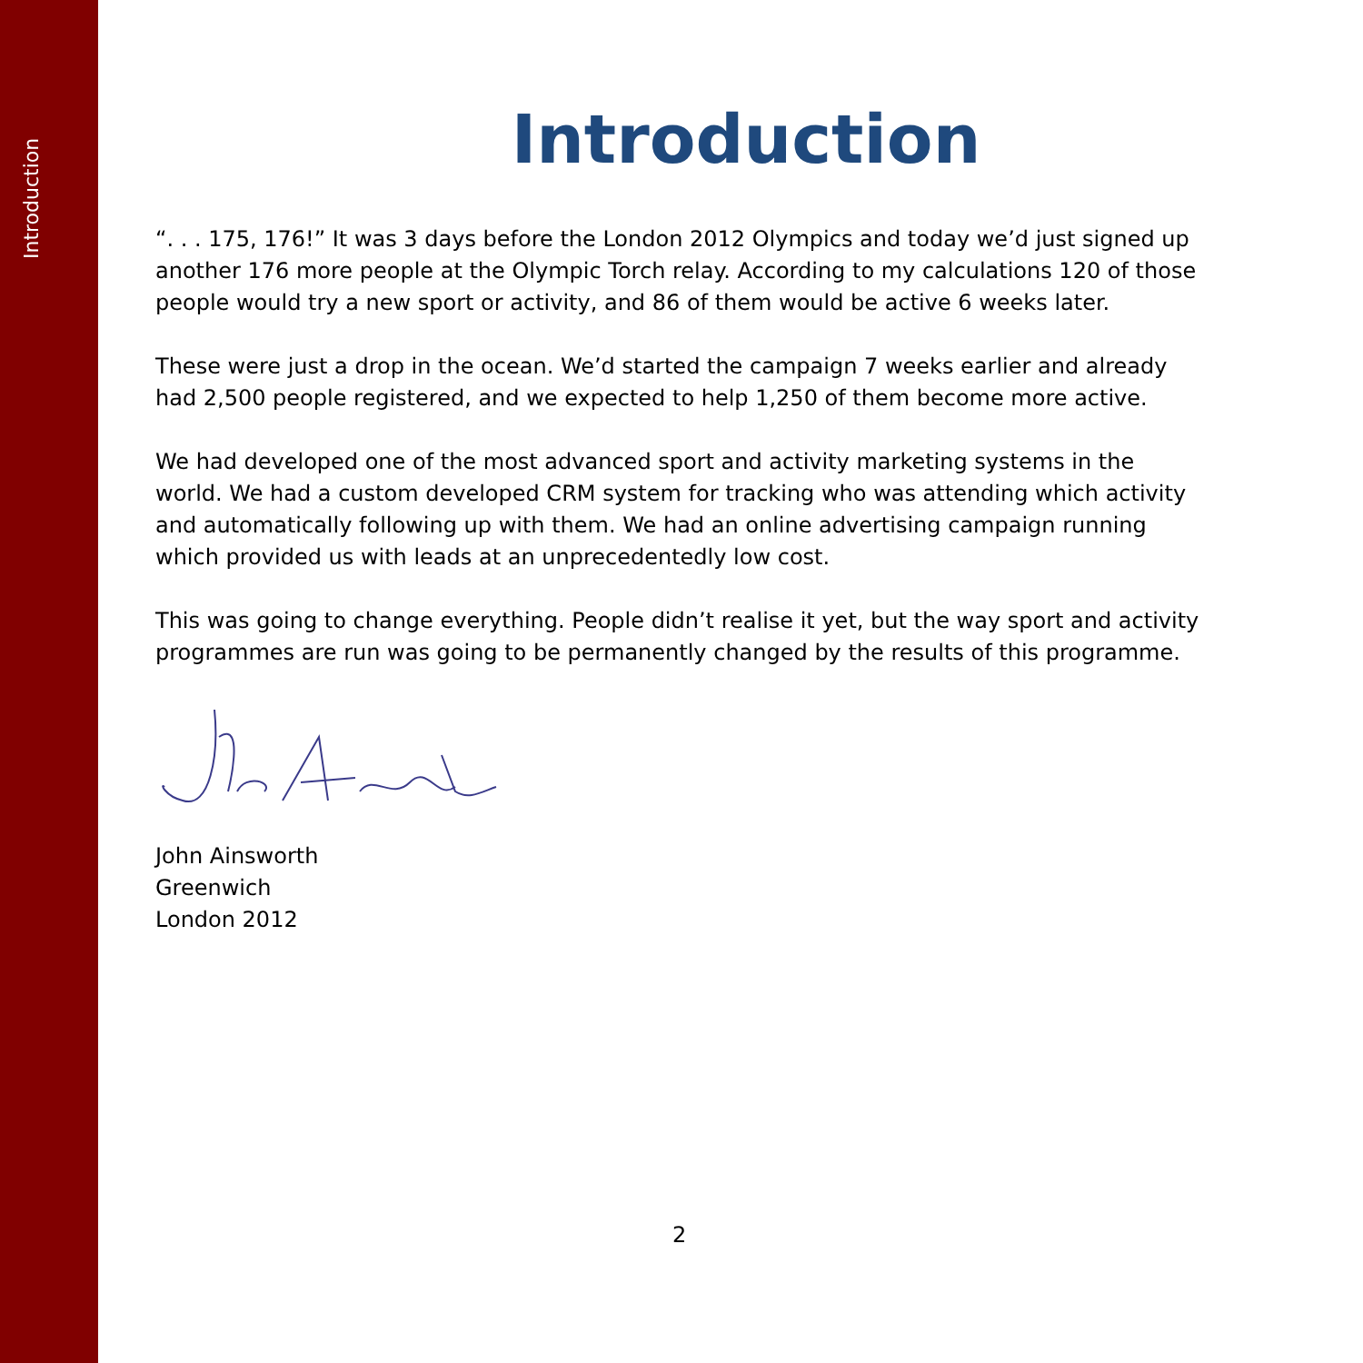Introduction
Introduction
“. . . 175, 176!” It was 3 days before the London 2012 Olympics and today we’d just signed up another 176 more people at the Olympic Torch relay. According to my calculations 120 of those people would try a new sport or activity, and 86 of them would be active 6 weeks later.
These were just a drop in the ocean. We’d started the campaign 7 weeks earlier and already had 2,500 people registered, and we expected to help 1,250 of them become more active.
We had developed one of the most advanced sport and activity marketing systems in the world. We had a custom developed CRM system for tracking who was attending which activity and automatically following up with them. We had an online advertising campaign running which provided us with leads at an unprecedentedly low cost.
This was going to change everything. People didn’t realise it yet, but the way sport and activity programmes are run was going to be permanently changed by the results of this programme.
John Ainsworth
Greenwich
London 2012
2